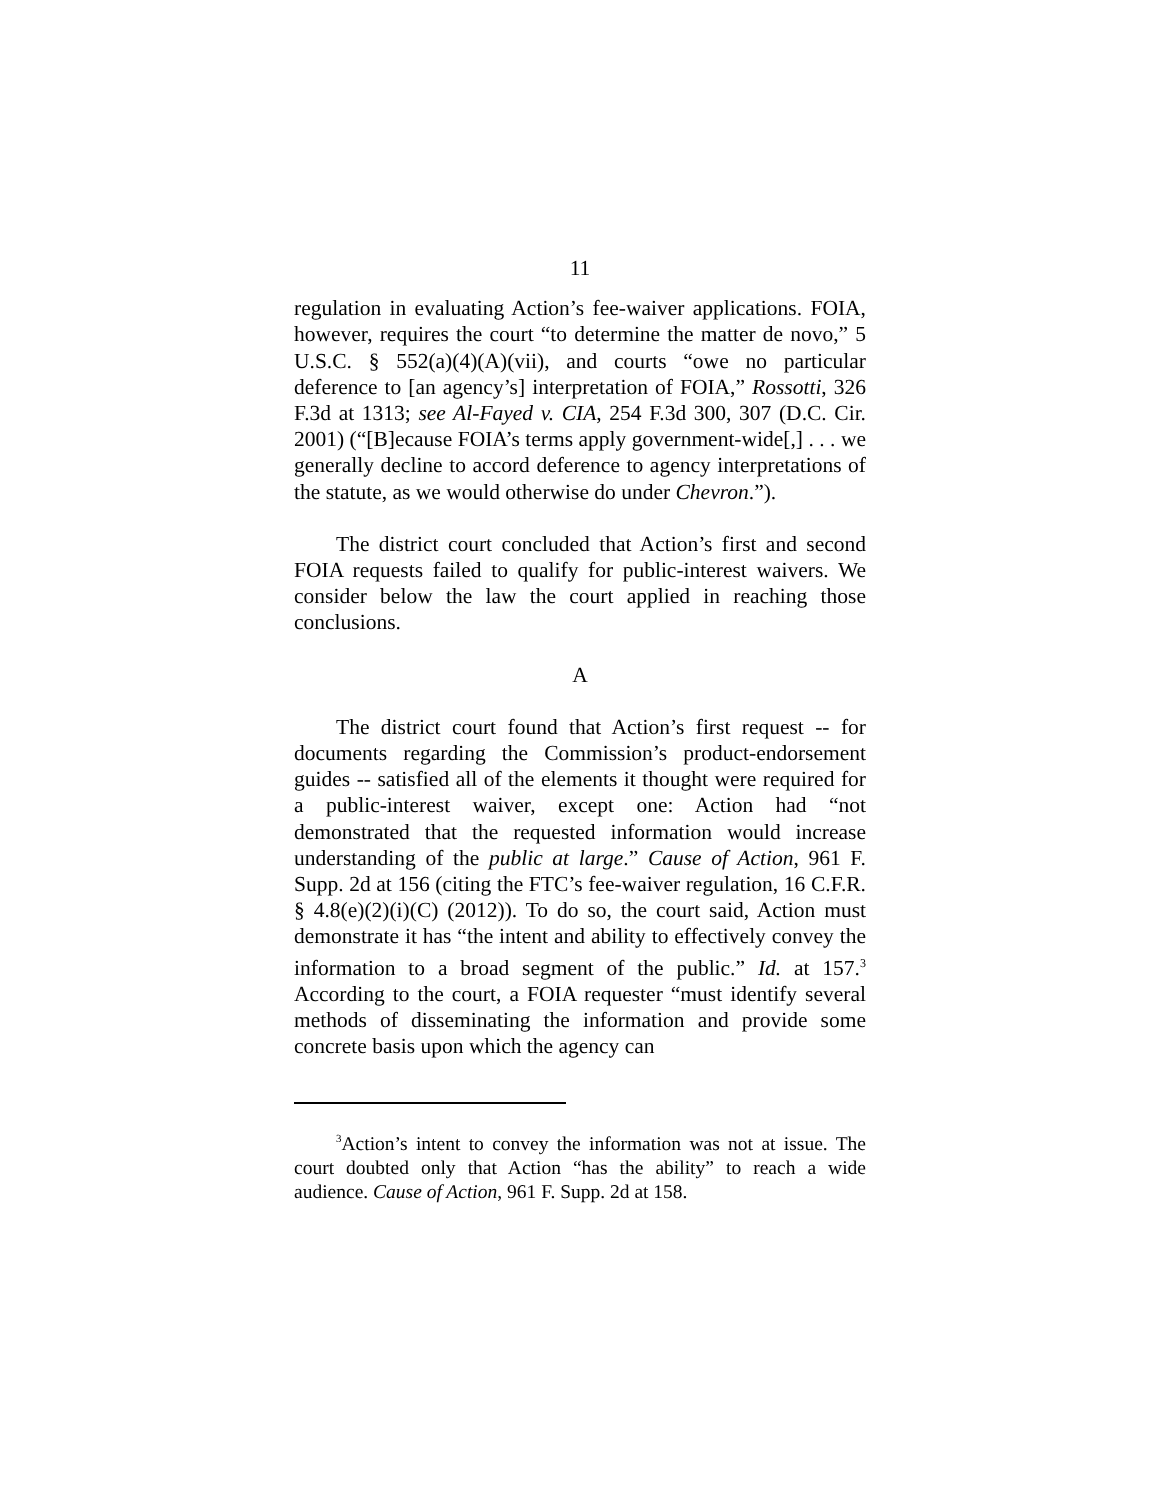11
regulation in evaluating Action’s fee-waiver applications. FOIA, however, requires the court “to determine the matter de novo,” 5 U.S.C. § 552(a)(4)(A)(vii), and courts “owe no particular deference to [an agency’s] interpretation of FOIA,” Rossotti, 326 F.3d at 1313; see Al-Fayed v. CIA, 254 F.3d 300, 307 (D.C. Cir. 2001) (“[B]ecause FOIA’s terms apply government-wide[,] . . . we generally decline to accord deference to agency interpretations of the statute, as we would otherwise do under Chevron.”).
The district court concluded that Action’s first and second FOIA requests failed to qualify for public-interest waivers. We consider below the law the court applied in reaching those conclusions.
A
The district court found that Action’s first request -- for documents regarding the Commission’s product-endorsement guides -- satisfied all of the elements it thought were required for a public-interest waiver, except one: Action had “not demonstrated that the requested information would increase understanding of the public at large.” Cause of Action, 961 F. Supp. 2d at 156 (citing the FTC’s fee-waiver regulation, 16 C.F.R. § 4.8(e)(2)(i)(C) (2012)). To do so, the court said, Action must demonstrate it has “the intent and ability to effectively convey the information to a broad segment of the public.” Id. at 157.<sup>3</sup> According to the court, a FOIA requester “must identify several methods of disseminating the information and provide some concrete basis upon which the agency can
<sup>3</sup> Action’s intent to convey the information was not at issue. The court doubted only that Action “has the ability” to reach a wide audience. Cause of Action, 961 F. Supp. 2d at 158.